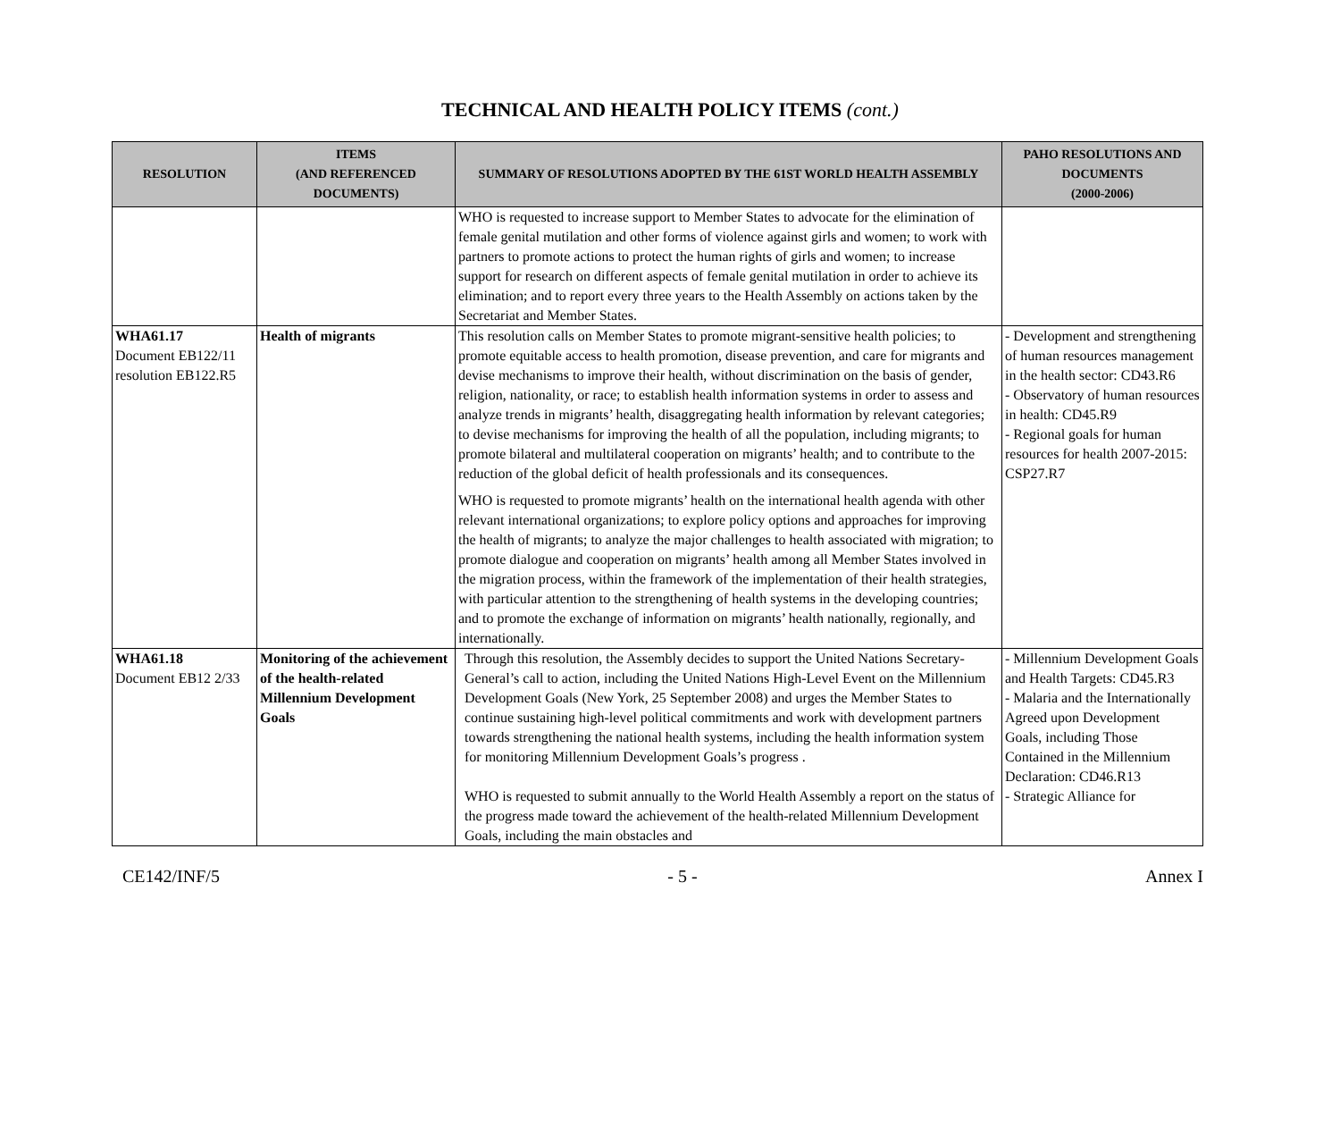TECHNICAL AND HEALTH POLICY ITEMS (cont.)
| RESOLUTION | ITEMS (AND REFERENCED DOCUMENTS) | SUMMARY OF RESOLUTIONS ADOPTED BY THE 61ST WORLD HEALTH ASSEMBLY | PAHO RESOLUTIONS AND DOCUMENTS (2000-2006) |
| --- | --- | --- | --- |
| | | WHO is requested to increase support to Member States to advocate for the elimination of female genital mutilation and other forms of violence against girls and women; to work with partners to promote actions to protect the human rights of girls and women; to increase support for research on different aspects of female genital mutilation in order to achieve its elimination; and to report every three years to the Health Assembly on actions taken by the Secretariat and Member States. | |
| WHA61.17 Document EB122/11 resolution EB122.R5 | Health of migrants | This resolution calls on Member States to promote migrant-sensitive health policies; to promote equitable access to health promotion, disease prevention, and care for migrants and devise mechanisms to improve their health, without discrimination on the basis of gender, religion, nationality, or race; to establish health information systems in order to assess and analyze trends in migrants’ health, disaggregating health information by relevant categories; to devise mechanisms for improving the health of all the population, including migrants; to promote bilateral and multilateral cooperation on migrants’ health; and to contribute to the reduction of the global deficit of health professionals and its consequences. WHO is requested to promote migrants’ health on the international health agenda with other relevant international organizations; to explore policy options and approaches for improving the health of migrants; to analyze the major challenges to health associated with migration; to promote dialogue and cooperation on migrants’ health among all Member States involved in the migration process, within the framework of the implementation of their health strategies, with particular attention to the strengthening of health systems in the developing countries; and to promote the exchange of information on migrants’ health nationally, regionally, and internationally. | - Development and strengthening of human resources management in the health sector: CD43.R6 - Observatory of human resources in health: CD45.R9 - Regional goals for human resources for health 2007-2015: CSP27.R7 |
| WHA61.18 Document EB12 2/33 | Monitoring of the achievement of the health-related Millennium Development Goals | Through this resolution, the Assembly decides to support the United Nations Secretary-General’s call to action, including the United Nations High-Level Event on the Millennium Development Goals (New York, 25 September 2008) and urges the Member States to continue sustaining high-level political commitments and work with development partners towards strengthening the national health systems, including the health information system for monitoring Millennium Development Goals’s progress . WHO is requested to submit annually to the World Health Assembly a report on the status of the progress made toward the achievement of the health-related Millennium Development Goals, including the main obstacles and | - Millennium Development Goals and Health Targets: CD45.R3 - Malaria and the Internationally Agreed upon Development Goals, including Those Contained in the Millennium Declaration: CD46.R13 - Strategic Alliance for |
CE142/INF/5 - 5 - Annex I